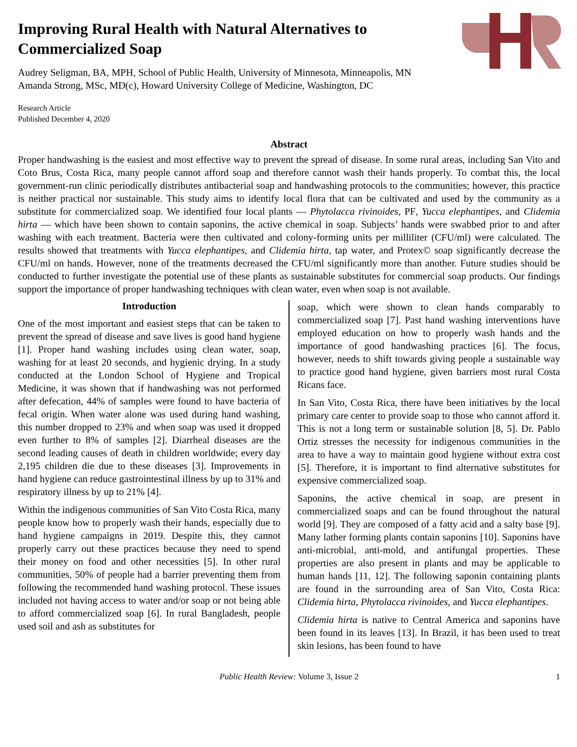Improving Rural Health with Natural Alternatives to Commercialized Soap
Audrey Seligman, BA, MPH, School of Public Health, University of Minnesota, Minneapolis, MN
Amanda Strong, MSc, MD(c), Howard University College of Medicine, Washington, DC
Research Article
Published December 4, 2020
Abstract
Proper handwashing is the easiest and most effective way to prevent the spread of disease. In some rural areas, including San Vito and Coto Brus, Costa Rica, many people cannot afford soap and therefore cannot wash their hands properly. To combat this, the local government-run clinic periodically distributes antibacterial soap and handwashing protocols to the communities; however, this practice is neither practical nor sustainable. This study aims to identify local flora that can be cultivated and used by the community as a substitute for commercialized soap. We identified four local plants — Phytolacca rivinoides, PF, Yucca elephantipes, and Clidemia hirta — which have been shown to contain saponins, the active chemical in soap. Subjects’ hands were swabbed prior to and after washing with each treatment. Bacteria were then cultivated and colony-forming units per milliliter (CFU/ml) were calculated. The results showed that treatments with Yucca elephantipes, and Clidemia hirta, tap water, and Protex© soap significantly decrease the CFU/ml on hands. However, none of the treatments decreased the CFU/ml significantly more than another. Future studies should be conducted to further investigate the potential use of these plants as sustainable substitutes for commercial soap products. Our findings support the importance of proper handwashing techniques with clean water, even when soap is not available.
Introduction
One of the most important and easiest steps that can be taken to prevent the spread of disease and save lives is good hand hygiene [1]. Proper hand washing includes using clean water, soap, washing for at least 20 seconds, and hygienic drying. In a study conducted at the London School of Hygiene and Tropical Medicine, it was shown that if handwashing was not performed after defecation, 44% of samples were found to have bacteria of fecal origin. When water alone was used during hand washing, this number dropped to 23% and when soap was used it dropped even further to 8% of samples [2]. Diarrheal diseases are the second leading causes of death in children worldwide; every day 2,195 children die due to these diseases [3]. Improvements in hand hygiene can reduce gastrointestinal illness by up to 31% and respiratory illness by up to 21% [4].
Within the indigenous communities of San Vito Costa Rica, many people know how to properly wash their hands, especially due to hand hygiene campaigns in 2019. Despite this, they cannot properly carry out these practices because they need to spend their money on food and other necessities [5]. In other rural communities, 50% of people had a barrier preventing them from following the recommended hand washing protocol. These issues included not having access to water and/or soap or not being able to afford commercialized soap [6]. In rural Bangladesh, people used soil and ash as substitutes for
soap, which were shown to clean hands comparably to commercialized soap [7]. Past hand washing interventions have employed education on how to properly wash hands and the importance of good handwashing practices [6]. The focus, however, needs to shift towards giving people a sustainable way to practice good hand hygiene, given barriers most rural Costa Ricans face.
In San Vito, Costa Rica, there have been initiatives by the local primary care center to provide soap to those who cannot afford it. This is not a long term or sustainable solution [8, 5]. Dr. Pablo Ortiz stresses the necessity for indigenous communities in the area to have a way to maintain good hygiene without extra cost [5]. Therefore, it is important to find alternative substitutes for expensive commercialized soap.
Saponins, the active chemical in soap, are present in commercialized soaps and can be found throughout the natural world [9]. They are composed of a fatty acid and a salty base [9]. Many lather forming plants contain saponins [10]. Saponins have anti-microbial, anti-mold, and antifungal properties. These properties are also present in plants and may be applicable to human hands [11, 12]. The following saponin containing plants are found in the surrounding area of San Vito, Costa Rica: Clidemia hirta, Phytolacca rivinoides, and Yucca elephantipes.
Clidemia hirta is native to Central America and saponins have been found in its leaves [13]. In Brazil, it has been used to treat skin lesions, has been found to have
Public Health Review: Volume 3, Issue 2 1